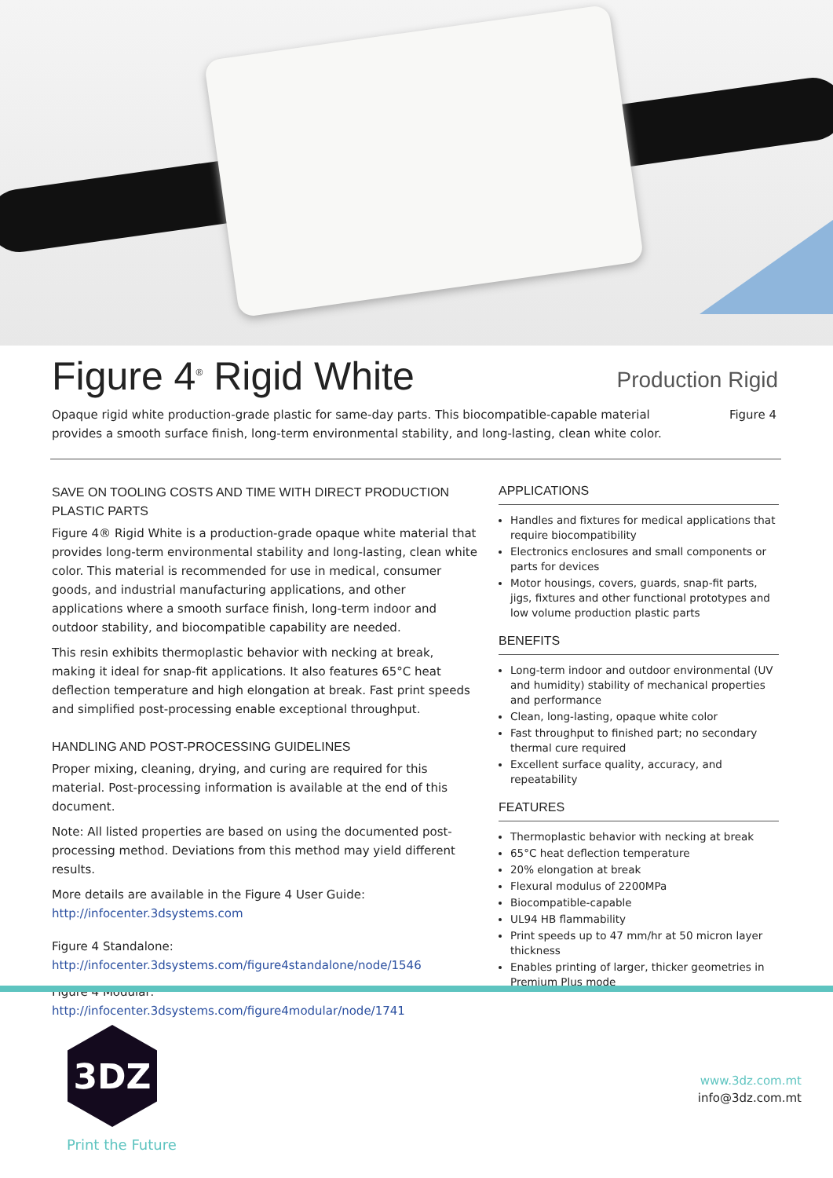Figure 4<sup>®</sup> Rigid White
Production Rigid
Opaque rigid white production-grade plastic for same-day parts. This biocompatible-capable material
provides a smooth surface finish, long-term environmental stability, and long-lasting, clean white color.
Figure 4
SAVE ON TOOLING COSTS AND TIME WITH DIRECT PRODUCTION PLASTIC PARTS
Figure 4® Rigid White is a production-grade opaque white material that provides long-term environmental stability and long-lasting, clean white color. This material is recommended for use in medical, consumer goods, and industrial manufacturing applications, and other applications where a smooth surface finish, long-term indoor and outdoor stability, and biocompatible capability are needed.
This resin exhibits thermoplastic behavior with necking at break, making it ideal for snap-fit applications. It also features 65°C heat deflection temperature and high elongation at break. Fast print speeds and simplified post-processing enable exceptional throughput.
HANDLING AND POST-PROCESSING GUIDELINES
Proper mixing, cleaning, drying, and curing are required for this material. Post-processing information is available at the end of this document.
Note: All listed properties are based on using the documented post-processing method. Deviations from this method may yield different results.
More details are available in the Figure 4 User Guide:
http://infocenter.3dsystems.com
Figure 4 Standalone:
http://infocenter.3dsystems.com/figure4standalone/node/1546
Figure 4 Modular:
http://infocenter.3dsystems.com/figure4modular/node/1741
APPLICATIONS
Handles and fixtures for medical applications that require biocompatibility
Electronics enclosures and small components or parts for devices
Motor housings, covers, guards, snap-fit parts, jigs, fixtures and other functional prototypes and low volume production plastic parts
BENEFITS
Long-term indoor and outdoor environmental (UV and humidity) stability of mechanical properties and performance
Clean, long-lasting, opaque white color
Fast throughput to finished part; no secondary thermal cure required
Excellent surface quality, accuracy, and repeatability
FEATURES
Thermoplastic behavior with necking at break
65°C heat deflection temperature
20% elongation at break
Flexural modulus of 2200MPa
Biocompatible-capable
UL94 HB flammability
Print speeds up to 47 mm/hr at 50 micron layer thickness
Enables printing of larger, thicker geometries in Premium Plus mode
3DZ
Print the Future
www.3dz.com.mt
info@3dz.com.mt